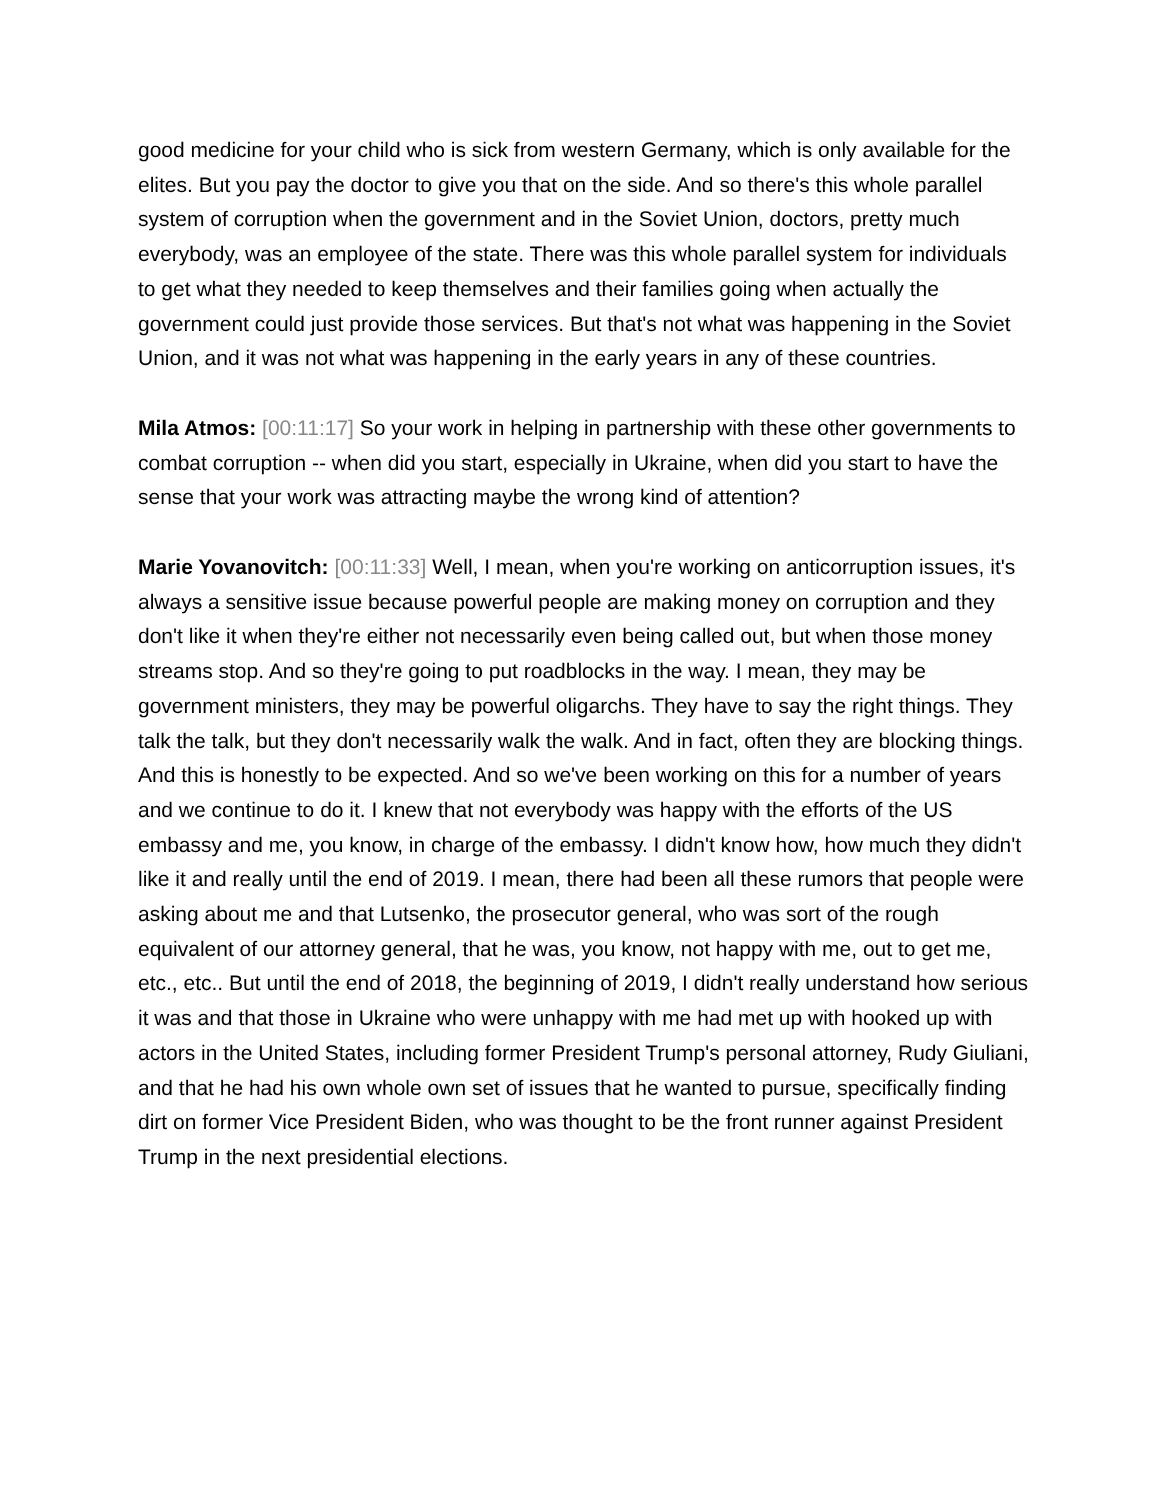good medicine for your child who is sick from western Germany, which is only available for the elites. But you pay the doctor to give you that on the side. And so there's this whole parallel system of corruption when the government and in the Soviet Union, doctors, pretty much everybody, was an employee of the state. There was this whole parallel system for individuals to get what they needed to keep themselves and their families going when actually the government could just provide those services. But that's not what was happening in the Soviet Union, and it was not what was happening in the early years in any of these countries.
Mila Atmos: [00:11:17] So your work in helping in partnership with these other governments to combat corruption -- when did you start, especially in Ukraine, when did you start to have the sense that your work was attracting maybe the wrong kind of attention?
Marie Yovanovitch: [00:11:33] Well, I mean, when you're working on anticorruption issues, it's always a sensitive issue because powerful people are making money on corruption and they don't like it when they're either not necessarily even being called out, but when those money streams stop. And so they're going to put roadblocks in the way. I mean, they may be government ministers, they may be powerful oligarchs. They have to say the right things. They talk the talk, but they don't necessarily walk the walk. And in fact, often they are blocking things. And this is honestly to be expected. And so we've been working on this for a number of years and we continue to do it. I knew that not everybody was happy with the efforts of the US embassy and me, you know, in charge of the embassy. I didn't know how, how much they didn't like it and really until the end of 2019. I mean, there had been all these rumors that people were asking about me and that Lutsenko, the prosecutor general, who was sort of the rough equivalent of our attorney general, that he was, you know, not happy with me, out to get me, etc., etc.. But until the end of 2018, the beginning of 2019, I didn't really understand how serious it was and that those in Ukraine who were unhappy with me had met up with hooked up with actors in the United States, including former President Trump's personal attorney, Rudy Giuliani, and that he had his own whole own set of issues that he wanted to pursue, specifically finding dirt on former Vice President Biden, who was thought to be the front runner against President Trump in the next presidential elections.